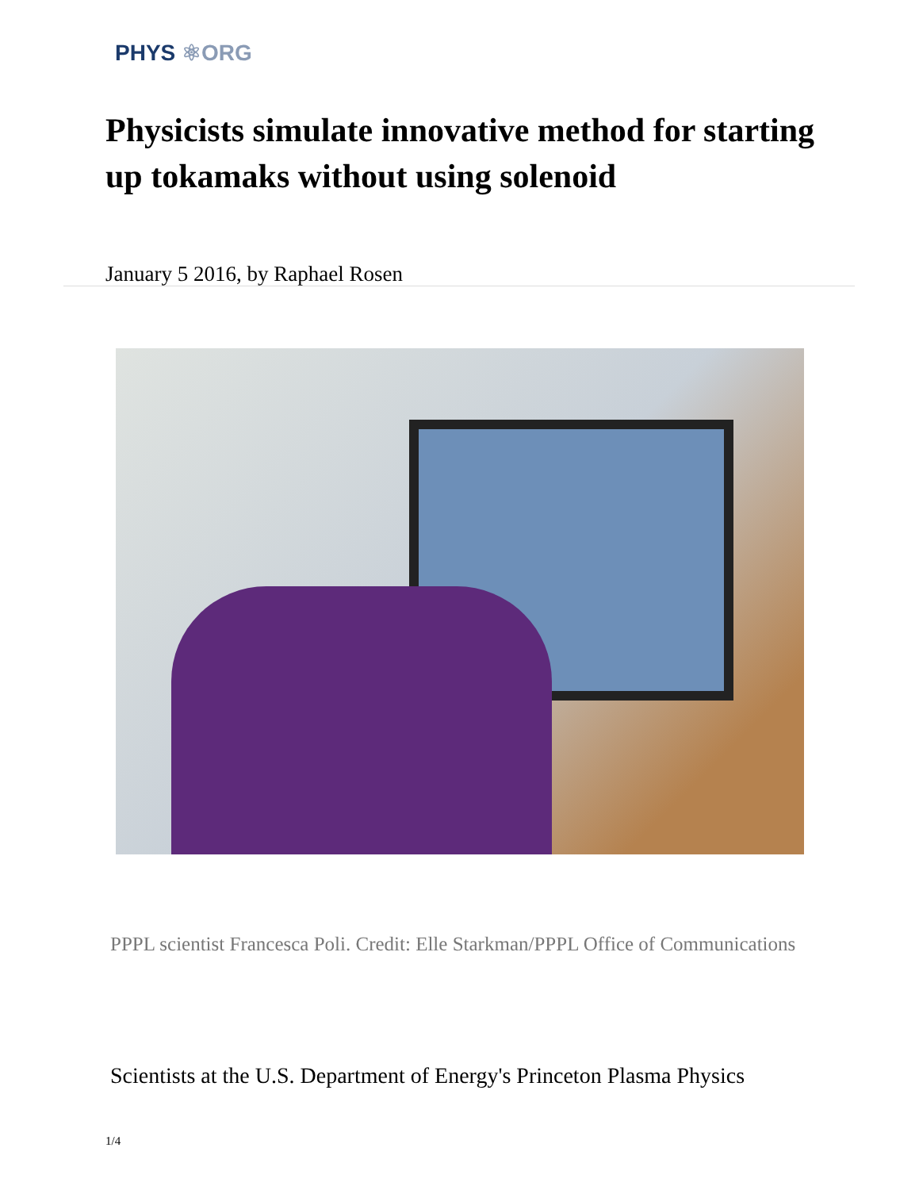PHYS ⚛ORG
Physicists simulate innovative method for starting up tokamaks without using solenoid
January 5 2016, by Raphael Rosen
PPPL scientist Francesca Poli. Credit: Elle Starkman/PPPL Office of Communications
Scientists at the U.S. Department of Energy's Princeton Plasma Physics
1/4